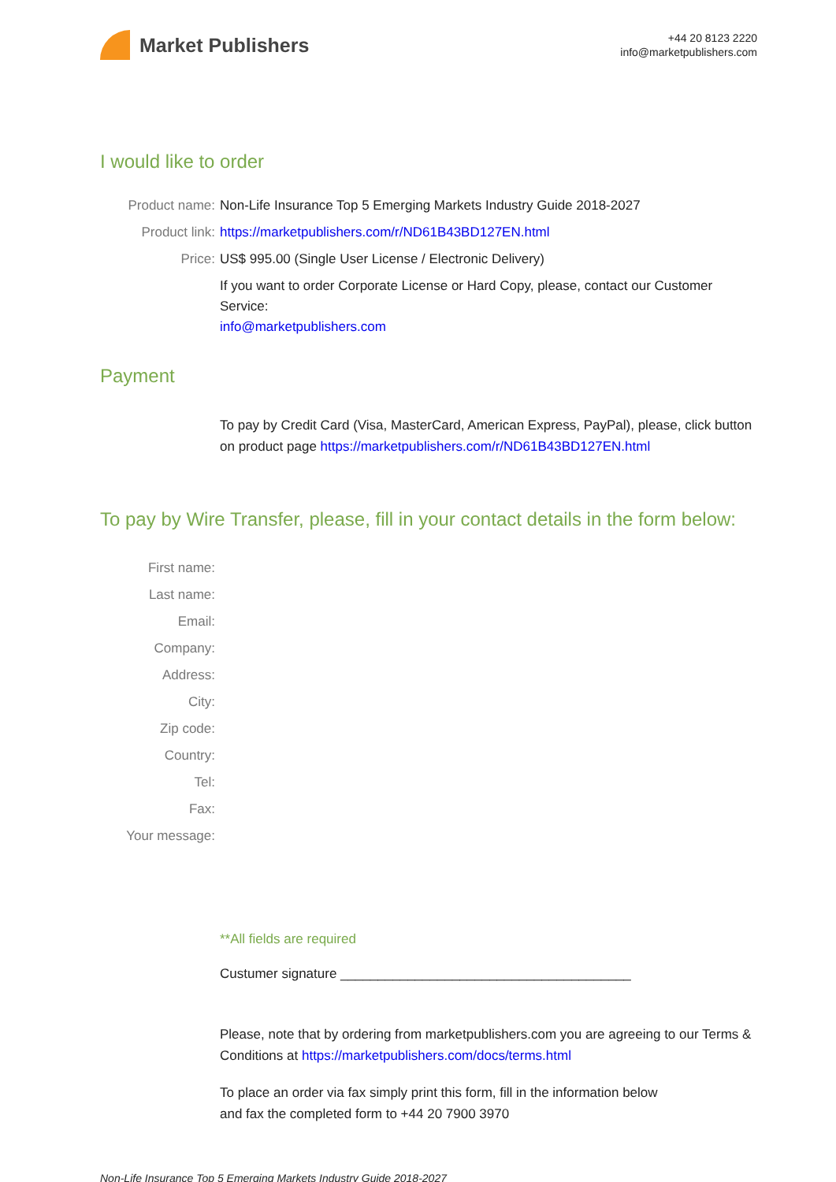Market Publishers
+44 20 8123 2220
info@marketpublishers.com
I would like to order
| Product name: | Non-Life Insurance Top 5 Emerging Markets Industry Guide 2018-2027 |
| Product link: | https://marketpublishers.com/r/ND61B43BD127EN.html |
| Price: | US$ 995.00 (Single User License / Electronic Delivery) |
| | If you want to order Corporate License or Hard Copy, please, contact our Customer Service: info@marketpublishers.com |
Payment
To pay by Credit Card (Visa, MasterCard, American Express, PayPal), please, click button on product page https://marketpublishers.com/r/ND61B43BD127EN.html
To pay by Wire Transfer, please, fill in your contact details in the form below:
| First name: | |
| Last name: | |
| Email: | |
| Company: | |
| Address: | |
| City: | |
| Zip code: | |
| Country: | |
| Tel: | |
| Fax: | |
| Your message: | |
**All fields are required
Custumer signature _______________________________________
Please, note that by ordering from marketpublishers.com you are agreeing to our Terms & Conditions at https://marketpublishers.com/docs/terms.html
To place an order via fax simply print this form, fill in the information below
and fax the completed form to +44 20 7900 3970
Non-Life Insurance Top 5 Emerging Markets Industry Guide 2018-2027